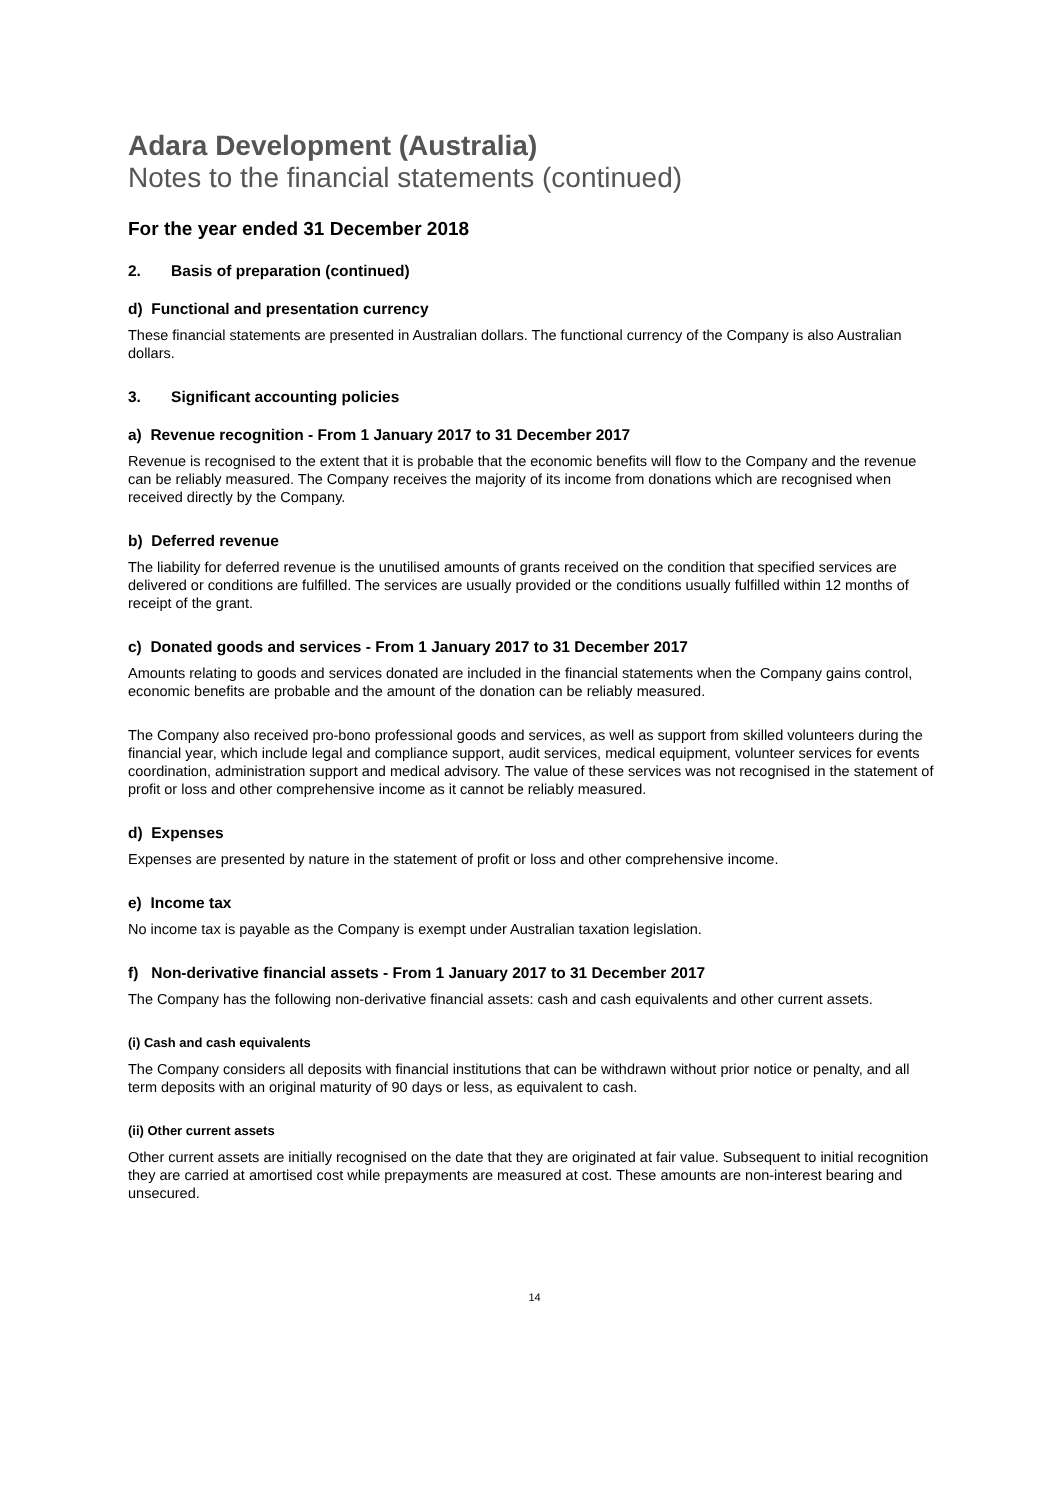Adara Development (Australia)
Notes to the financial statements (continued)
For the year ended 31 December 2018
2. Basis of preparation (continued)
d) Functional and presentation currency
These financial statements are presented in Australian dollars. The functional currency of the Company is also Australian dollars.
3. Significant accounting policies
a) Revenue recognition - From 1 January 2017 to 31 December 2017
Revenue is recognised to the extent that it is probable that the economic benefits will flow to the Company and the revenue can be reliably measured. The Company receives the majority of its income from donations which are recognised when received directly by the Company.
b) Deferred revenue
The liability for deferred revenue is the unutilised amounts of grants received on the condition that specified services are delivered or conditions are fulfilled. The services are usually provided or the conditions usually fulfilled within 12 months of receipt of the grant.
c) Donated goods and services - From 1 January 2017 to 31 December 2017
Amounts relating to goods and services donated are included in the financial statements when the Company gains control, economic benefits are probable and the amount of the donation can be reliably measured.
The Company also received pro-bono professional goods and services, as well as support from skilled volunteers during the financial year, which include legal and compliance support, audit services, medical equipment, volunteer services for events coordination, administration support and medical advisory. The value of these services was not recognised in the statement of profit or loss and other comprehensive income as it cannot be reliably measured.
d) Expenses
Expenses are presented by nature in the statement of profit or loss and other comprehensive income.
e) Income tax
No income tax is payable as the Company is exempt under Australian taxation legislation.
f) Non-derivative financial assets - From 1 January 2017 to 31 December 2017
The Company has the following non-derivative financial assets: cash and cash equivalents and other current assets.
(i) Cash and cash equivalents
The Company considers all deposits with financial institutions that can be withdrawn without prior notice or penalty, and all term deposits with an original maturity of 90 days or less, as equivalent to cash.
(ii) Other current assets
Other current assets are initially recognised on the date that they are originated at fair value. Subsequent to initial recognition they are carried at amortised cost while prepayments are measured at cost. These amounts are non-interest bearing and unsecured.
14